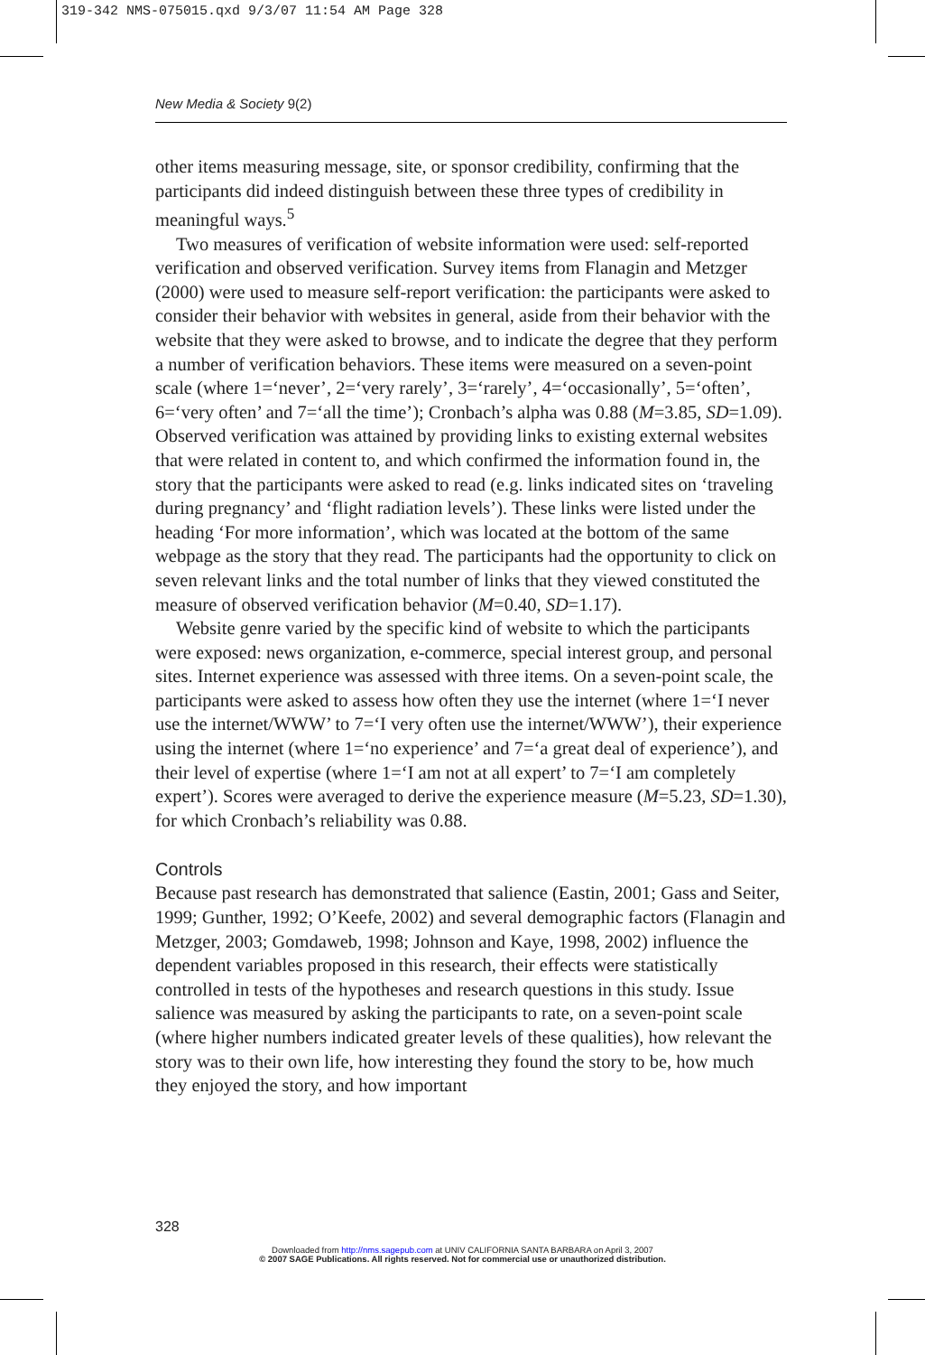319-342 NMS-075015.qxd 9/3/07 11:54 AM Page 328
New Media & Society 9(2)
other items measuring message, site, or sponsor credibility, confirming that the participants did indeed distinguish between these three types of credibility in meaningful ways.<sup>5</sup>
Two measures of verification of website information were used: self-reported verification and observed verification. Survey items from Flanagin and Metzger (2000) were used to measure self-report verification: the participants were asked to consider their behavior with websites in general, aside from their behavior with the website that they were asked to browse, and to indicate the degree that they perform a number of verification behaviors. These items were measured on a seven-point scale (where 1=‘never’, 2=‘very rarely’, 3=‘rarely’, 4=‘occasionally’, 5=‘often’, 6=‘very often’ and 7=‘all the time’); Cronbach’s alpha was 0.88 (M=3.85, SD=1.09). Observed verification was attained by providing links to existing external websites that were related in content to, and which confirmed the information found in, the story that the participants were asked to read (e.g. links indicated sites on ‘traveling during pregnancy’ and ‘flight radiation levels’). These links were listed under the heading ‘For more information’, which was located at the bottom of the same webpage as the story that they read. The participants had the opportunity to click on seven relevant links and the total number of links that they viewed constituted the measure of observed verification behavior (M=0.40, SD=1.17).
Website genre varied by the specific kind of website to which the participants were exposed: news organization, e-commerce, special interest group, and personal sites. Internet experience was assessed with three items. On a seven-point scale, the participants were asked to assess how often they use the internet (where 1=‘I never use the internet/WWW’ to 7=‘I very often use the internet/WWW’), their experience using the internet (where 1=‘no experience’ and 7=‘a great deal of experience’), and their level of expertise (where 1=‘I am not at all expert’ to 7=‘I am completely expert’). Scores were averaged to derive the experience measure (M=5.23, SD=1.30), for which Cronbach’s reliability was 0.88.
Controls
Because past research has demonstrated that salience (Eastin, 2001; Gass and Seiter, 1999; Gunther, 1992; O’Keefe, 2002) and several demographic factors (Flanagin and Metzger, 2003; Gomdaweb, 1998; Johnson and Kaye, 1998, 2002) influence the dependent variables proposed in this research, their effects were statistically controlled in tests of the hypotheses and research questions in this study. Issue salience was measured by asking the participants to rate, on a seven-point scale (where higher numbers indicated greater levels of these qualities), how relevant the story was to their own life, how interesting they found the story to be, how much they enjoyed the story, and how important
328
Downloaded from http://nms.sagepub.com at UNIV CALIFORNIA SANTA BARBARA on April 3, 2007
© 2007 SAGE Publications. All rights reserved. Not for commercial use or unauthorized distribution.